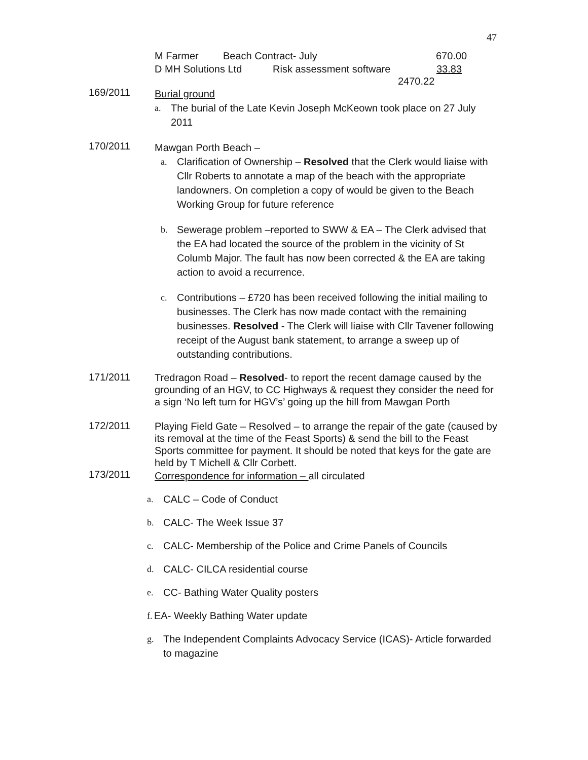47
M Farmer Beach Contract- July 670.00
D MH Solutions Ltd Risk assessment software 33.83
2470.22
169/2011
Burial ground
a. The burial of the Late Kevin Joseph McKeown took place on 27 July 2011
170/2011
Mawgan Porth Beach –
a. Clarification of Ownership – Resolved that the Clerk would liaise with Cllr Roberts to annotate a map of the beach with the appropriate landowners. On completion a copy of would be given to the Beach Working Group for future reference
b. Sewerage problem –reported to SWW & EA – The Clerk advised that the EA had located the source of the problem in the vicinity of St Columb Major. The fault has now been corrected & the EA are taking action to avoid a recurrence.
c. Contributions – £720 has been received following the initial mailing to businesses. The Clerk has now made contact with the remaining businesses. Resolved - The Clerk will liaise with Cllr Tavener following receipt of the August bank statement, to arrange a sweep up of outstanding contributions.
171/2011
Tredragon Road – Resolved- to report the recent damage caused by the grounding of an HGV, to CC Highways & request they consider the need for a sign ‘No left turn for HGV’s’ going up the hill from Mawgan Porth
172/2011
Playing Field Gate – Resolved – to arrange the repair of the gate (caused by its removal at the time of the Feast Sports) & send the bill to the Feast Sports committee for payment. It should be noted that keys for the gate are held by T Michell & Cllr Corbett.
173/2011
Correspondence for information – all circulated
a. CALC – Code of Conduct
b. CALC- The Week Issue 37
c. CALC- Membership of the Police and Crime Panels of Councils
d. CALC- CILCA residential course
e. CC- Bathing Water Quality posters
f. EA- Weekly Bathing Water update
g. The Independent Complaints Advocacy Service (ICAS)- Article forwarded to magazine